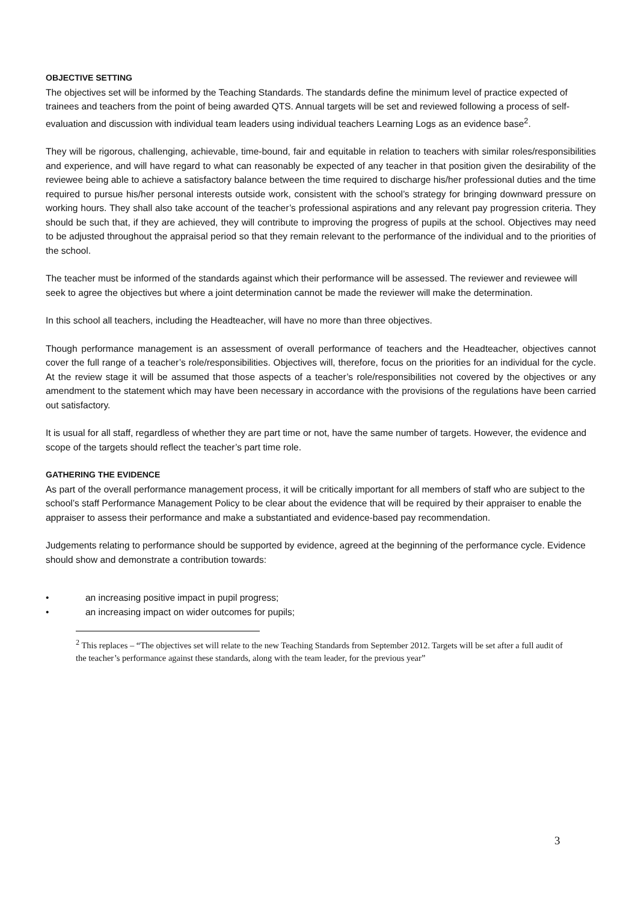OBJECTIVE SETTING
The objectives set will be informed by the Teaching Standards. The standards define the minimum level of practice expected of trainees and teachers from the point of being awarded QTS. Annual targets will be set and reviewed following a process of self-evaluation and discussion with individual team leaders using individual teachers Learning Logs as an evidence base<sup>2</sup>.
They will be rigorous, challenging, achievable, time-bound, fair and equitable in relation to teachers with similar roles/responsibilities and experience, and will have regard to what can reasonably be expected of any teacher in that position given the desirability of the reviewee being able to achieve a satisfactory balance between the time required to discharge his/her professional duties and the time required to pursue his/her personal interests outside work, consistent with the school’s strategy for bringing downward pressure on working hours. They shall also take account of the teacher’s professional aspirations and any relevant pay progression criteria. They should be such that, if they are achieved, they will contribute to improving the progress of pupils at the school. Objectives may need to be adjusted throughout the appraisal period so that they remain relevant to the performance of the individual and to the priorities of the school.
The teacher must be informed of the standards against which their performance will be assessed. The reviewer and reviewee will seek to agree the objectives but where a joint determination cannot be made the reviewer will make the determination.
In this school all teachers, including the Headteacher, will have no more than three objectives.
Though performance management is an assessment of overall performance of teachers and the Headteacher, objectives cannot cover the full range of a teacher’s role/responsibilities. Objectives will, therefore, focus on the priorities for an individual for the cycle. At the review stage it will be assumed that those aspects of a teacher’s role/responsibilities not covered by the objectives or any amendment to the statement which may have been necessary in accordance with the provisions of the regulations have been carried out satisfactory.
It is usual for all staff, regardless of whether they are part time or not, have the same number of targets. However, the evidence and scope of the targets should reflect the teacher’s part time role.
GATHERING THE EVIDENCE
As part of the overall performance management process, it will be critically important for all members of staff who are subject to the school’s staff Performance Management Policy to be clear about the evidence that will be required by their appraiser to enable the appraiser to assess their performance and make a substantiated and evidence-based pay recommendation.
Judgements relating to performance should be supported by evidence, agreed at the beginning of the performance cycle. Evidence should show and demonstrate a contribution towards:
• an increasing positive impact in pupil progress;
• an increasing impact on wider outcomes for pupils;
<sup>2</sup> This replaces – “The objectives set will relate to the new Teaching Standards from September 2012. Targets will be set after a full audit of the teacher’s performance against these standards, along with the team leader, for the previous year”
3